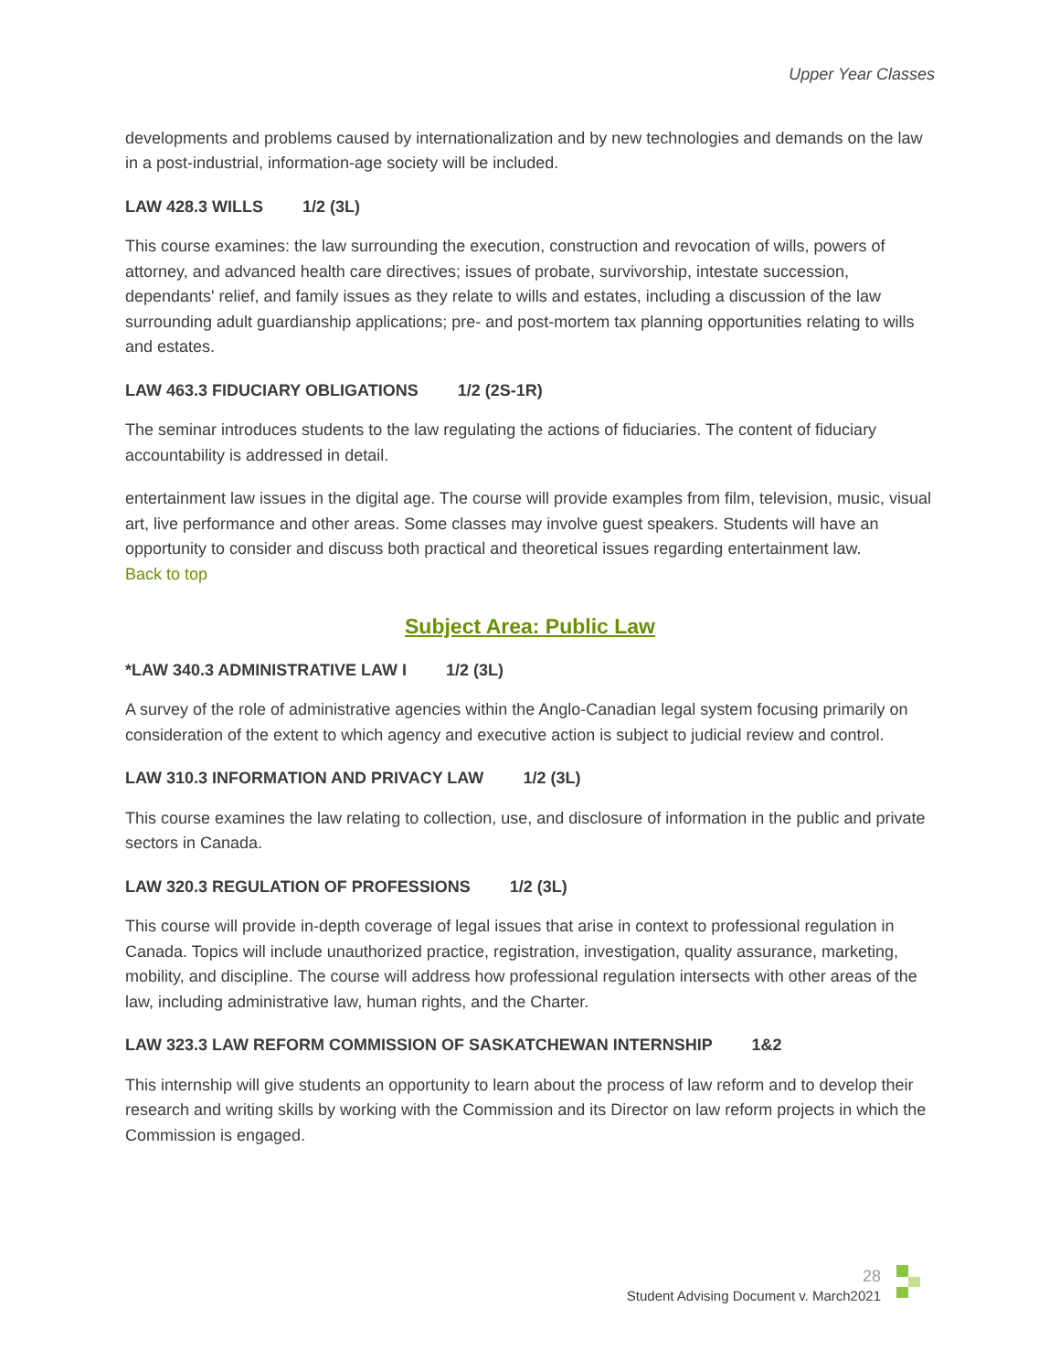Upper Year Classes
developments and problems caused by internationalization and by new technologies and demands on the law in a post-industrial, information-age society will be included.
LAW 428.3 WILLS 1/2 (3L)
This course examines: the law surrounding the execution, construction and revocation of wills, powers of attorney, and advanced health care directives; issues of probate, survivorship, intestate succession, dependants' relief, and family issues as they relate to wills and estates, including a discussion of the law surrounding adult guardianship applications; pre- and post-mortem tax planning opportunities relating to wills and estates.
LAW 463.3 FIDUCIARY OBLIGATIONS 1/2 (2S-1R)
The seminar introduces students to the law regulating the actions of fiduciaries. The content of fiduciary accountability is addressed in detail.
entertainment law issues in the digital age. The course will provide examples from film, television, music, visual art, live performance and other areas. Some classes may involve guest speakers. Students will have an opportunity to consider and discuss both practical and theoretical issues regarding entertainment law.
Back to top
Subject Area: Public Law
*LAW 340.3 ADMINISTRATIVE LAW I 1/2 (3L)
A survey of the role of administrative agencies within the Anglo-Canadian legal system focusing primarily on consideration of the extent to which agency and executive action is subject to judicial review and control.
LAW 310.3 INFORMATION AND PRIVACY LAW 1/2 (3L)
This course examines the law relating to collection, use, and disclosure of information in the public and private sectors in Canada.
LAW 320.3 REGULATION OF PROFESSIONS 1/2 (3L)
This course will provide in-depth coverage of legal issues that arise in context to professional regulation in Canada. Topics will include unauthorized practice, registration, investigation, quality assurance, marketing, mobility, and discipline. The course will address how professional regulation intersects with other areas of the law, including administrative law, human rights, and the Charter.
LAW 323.3 LAW REFORM COMMISSION OF SASKATCHEWAN INTERNSHIP 1&2
This internship will give students an opportunity to learn about the process of law reform and to develop their research and writing skills by working with the Commission and its Director on law reform projects in which the Commission is engaged.
28
Student Advising Document v. March2021